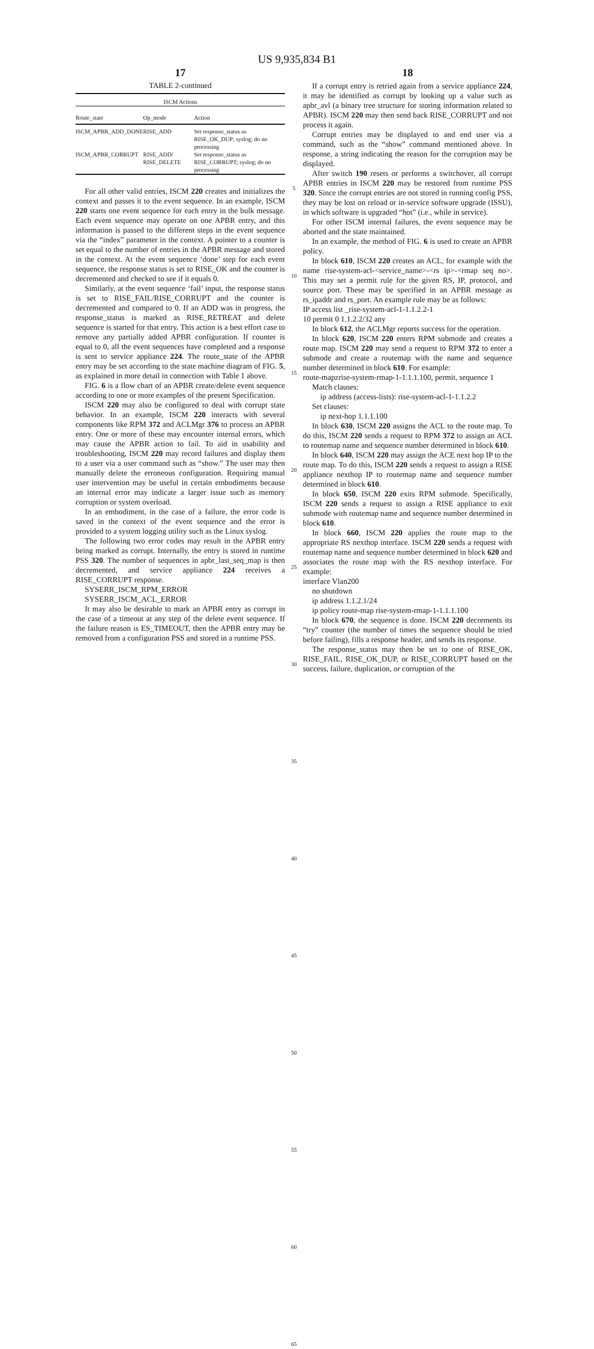US 9,935,834 B1
17
TABLE 2-continued
| ISCM Actions | | |
| --- | --- | --- |
| Route_state | Op_mode | Action |
| ISCM_APBR_ADD_DONE | RISE_ADD | Set response_status as RISE_OK_DUP; syslog; do no processing |
| ISCM_APBR_CORRUPT | RISE_ADD/ RISE_DELETE | Set response_status as RISE_CORRUPT; syslog; do no processing |
For all other valid entries, ISCM 220 creates and initializes the context and passes it to the event sequence. In an example, ISCM 220 starts one event sequence for each entry in the bulk message. Each event sequence may operate on one APBR entry, and this information is passed to the different steps in the event sequence via the “index” parameter in the context. A pointer to a counter is set equal to the number of entries in the APBR message and stored in the context. At the event sequence ‘done’ step for each event sequence, the response status is set to RISE_OK and the counter is decremented and checked to see if it equals 0.
Similarly, at the event sequence ‘fail’ input, the response status is set to RISE_FAIL/RISE_CORRUPT and the counter is decremented and compared to 0. If an ADD was in progress, the response_status is marked as RISE_RETREAT and delete sequence is started for that entry. This action is a best effort case to remove any partially added APBR configuration. If counter is equal to 0, all the event sequences have completed and a response is sent to service appliance 224. The route_state of the APBR entry may be set according to the state machine diagram of FIG. 5, as explained in more detail in connection with Table 1 above.
FIG. 6 is a flow chart of an APBR create/delete event sequence according to one or more examples of the present Specification.
ISCM 220 may also be configured to deal with corrupt state behavior. In an example, ISCM 220 interacts with several components like RPM 372 and ACLMgr 376 to process an APBR entry. One or more of these may encounter internal errors, which may cause the APBR action to fail. To aid in usability and troubleshooting, ISCM 220 may record failures and display them to a user via a user command such as “show.” The user may then manually delete the erroneous configuration. Requiring manual user intervention may be useful in certain embodiments because an internal error may indicate a larger issue such as memory corruption or system overload.
In an embodiment, in the case of a failure, the error code is saved in the context of the event sequence and the error is provided to a system logging utility such as the Linux syslog.
The following two error codes may result in the APBR entry being marked as corrupt. Internally, the entry is stored in runtime PSS 320. The number of sequences in apbr_last_seq_map is then decremented, and service appliance 224 receives a RISE_CORRUPT response.
SYSERR_ISCM_RPM_ERROR
SYSERR_ISCM_ACL_ERROR
It may also be desirable to mark an APBR entry as corrupt in the case of a timeout at any step of the delete event sequence. If the failure reason is ES_TIMEOUT, then the APBR entry may be removed from a configuration PSS and stored in a runtime PSS.
5
10
15
20
25
30
35
40
45
50
55
60
65
18
If a corrupt entry is retried again from a service appliance 224, it may be identified as corrupt by looking up a value such as apbr_avl (a binary tree structure for storing information related to APBR). ISCM 220 may then send back RISE_CORRUPT and not process it again.
Corrupt entries may be displayed to and end user via a command, such as the “show” command mentioned above. In response, a string indicating the reason for the corruption may be displayed.
After switch 190 resets or performs a switchover, all corrupt APBR entries in ISCM 220 may be restored from runtime PSS 320. Since the corrupt entries are not stored in running config PSS, they may be lost on reload or in-service software upgrade (ISSU), in which software is upgraded “hot” (i.e., while in service).
For other ISCM internal failures, the event sequence may be aborted and the state maintained.
In an example, the method of FIG. 6 is used to create an APBR policy.
In block 610, ISCM 220 creates an ACL, for example with the name rise-system-acl-<service_name>-<rs ip>-<rmap seq no>. This may set a permit rule for the given RS, IP, protocol, and source port. These may be specified in an APBR message as rs_ipaddr and rs_port. An example rule may be as follows:
IP access list _rise-system-acl-1-1.1.2.2-1
10 permit 0 1.1.2.2/32 any
In block 612, the ACLMgr reports success for the operation.
In block 620, ISCM 220 enters RPM submode and creates a route map. ISCM 220 may send a request to RPM 372 to enter a submode and create a routemap with the name and sequence number determined in block 610. For example:
route-mapzrise-system-rmap-1-1.1.1.100, permit, sequence 1
Match clauses:
ip address (access-lists): rise-system-acl-1-1.1.2.2
Set clauses:
ip next-hop 1.1.1.100
In block 630, ISCM 220 assigns the ACL to the route map. To do this, ISCM 220 sends a request to RPM 372 to assign an ACL to routemap name and sequence number determined in block 610.
In block 640, ISCM 220 may assign the ACE next hop IP to the route map. To do this, ISCM 220 sends a request to assign a RISE appliance nexthop IP to routemap name and sequence number determined in block 610.
In block 650, ISCM 220 exits RPM submode. Specifically, ISCM 220 sends a request to assign a RISE appliance to exit submode with routemap name and sequence number determined in block 610.
In block 660, ISCM 220 applies the route map to the appropriate RS nexthop interface. ISCM 220 sends a request with routemap name and sequence number determined in block 620 and associates the route map with the RS nexthop interface. For example:
interface Vlan200
no shutdown
ip address 1.1.2.1/24
ip policy route-map rise-system-rmap-1-1.1.1.100
In block 670, the sequence is done. ISCM 220 decrements its “try” counter (the number of times the sequence should be tried before failing), fills a response header, and sends its response.
The response_status may then be set to one of RISE_OK, RISE_FAIL, RISE_OK_DUP, or RISE_CORRUPT based on the success, failure, duplication, or corruption of the